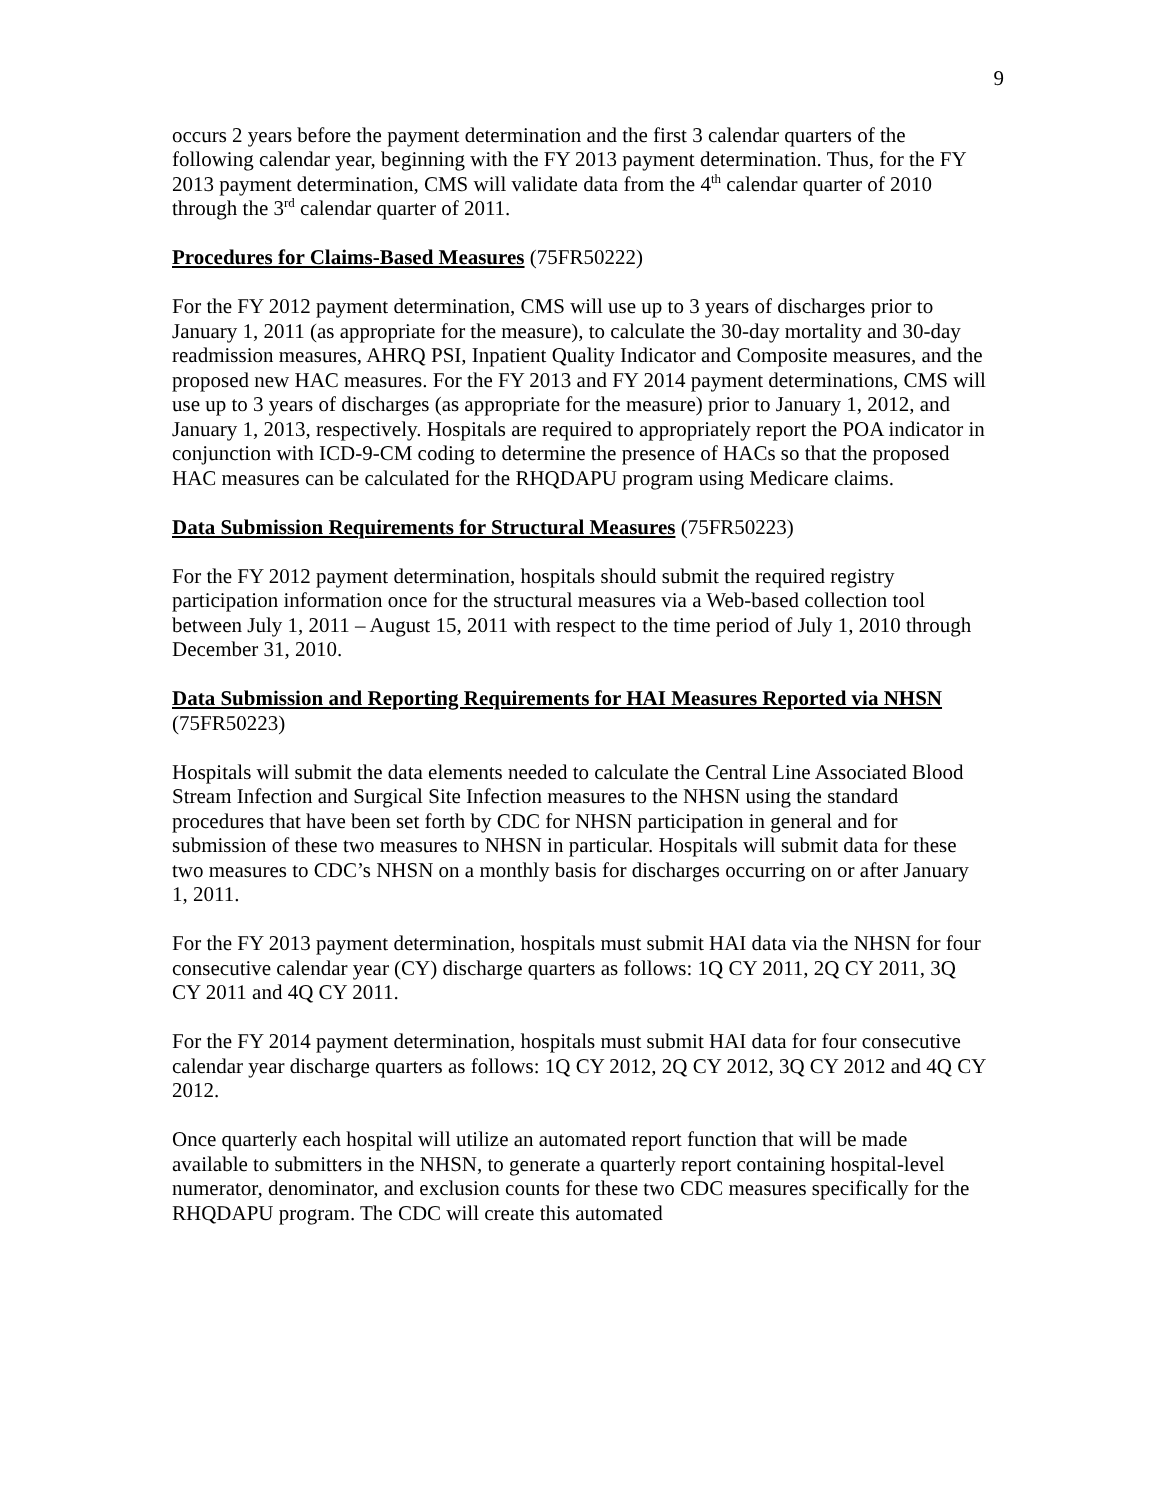9
occurs 2 years before the payment determination and the first 3 calendar quarters of the following calendar year, beginning with the FY 2013 payment determination. Thus, for the FY 2013 payment determination, CMS will validate data from the 4<sup>th</sup> calendar quarter of 2010 through the 3<sup>rd</sup> calendar quarter of 2011.
Procedures for Claims-Based Measures (75FR50222)
For the FY 2012 payment determination, CMS will use up to 3 years of discharges prior to January 1, 2011 (as appropriate for the measure), to calculate the 30-day mortality and 30-day readmission measures, AHRQ PSI, Inpatient Quality Indicator and Composite measures, and the proposed new HAC measures. For the FY 2013 and FY 2014 payment determinations, CMS will use up to 3 years of discharges (as appropriate for the measure) prior to January 1, 2012, and January 1, 2013, respectively. Hospitals are required to appropriately report the POA indicator in conjunction with ICD-9-CM coding to determine the presence of HACs so that the proposed HAC measures can be calculated for the RHQDAPU program using Medicare claims.
Data Submission Requirements for Structural Measures (75FR50223)
For the FY 2012 payment determination, hospitals should submit the required registry participation information once for the structural measures via a Web-based collection tool between July 1, 2011 – August 15, 2011 with respect to the time period of July 1, 2010 through December 31, 2010.
Data Submission and Reporting Requirements for HAI Measures Reported via NHSN (75FR50223)
Hospitals will submit the data elements needed to calculate the Central Line Associated Blood Stream Infection and Surgical Site Infection measures to the NHSN using the standard procedures that have been set forth by CDC for NHSN participation in general and for submission of these two measures to NHSN in particular. Hospitals will submit data for these two measures to CDC’s NHSN on a monthly basis for discharges occurring on or after January 1, 2011.
For the FY 2013 payment determination, hospitals must submit HAI data via the NHSN for four consecutive calendar year (CY) discharge quarters as follows: 1Q CY 2011, 2Q CY 2011, 3Q CY 2011 and 4Q CY 2011.
For the FY 2014 payment determination, hospitals must submit HAI data for four consecutive calendar year discharge quarters as follows: 1Q CY 2012, 2Q CY 2012, 3Q CY 2012 and 4Q CY 2012.
Once quarterly each hospital will utilize an automated report function that will be made available to submitters in the NHSN, to generate a quarterly report containing hospital-level numerator, denominator, and exclusion counts for these two CDC measures specifically for the RHQDAPU program. The CDC will create this automated